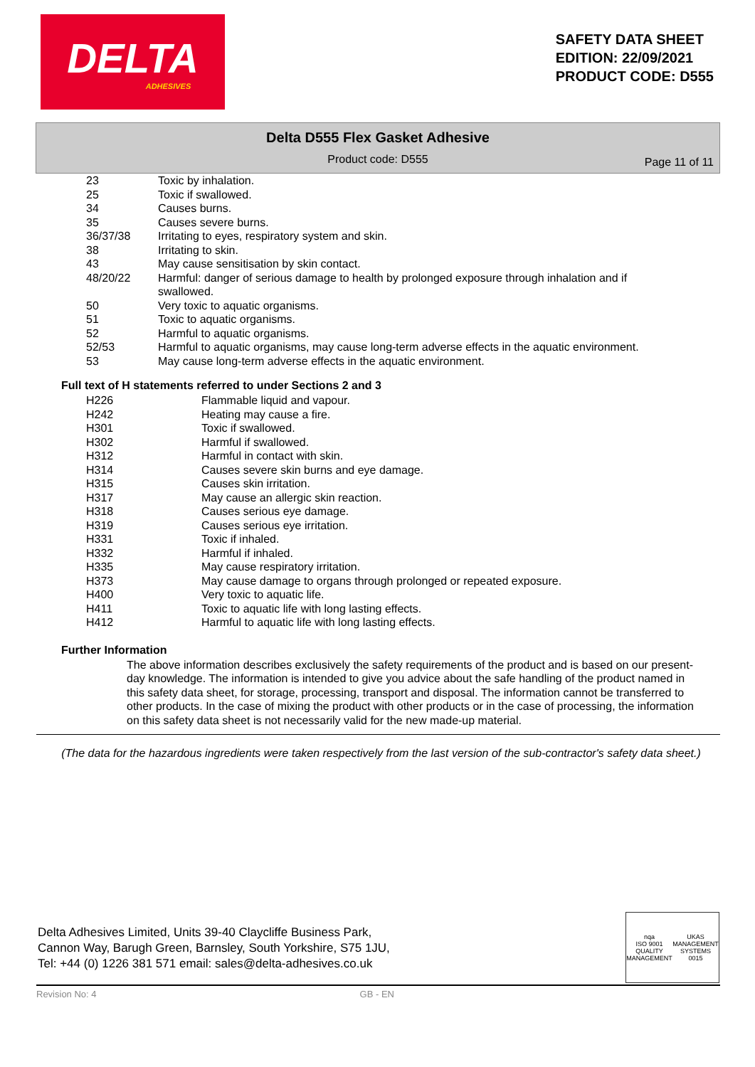DELTA
ADHESIVES
SAFETY DATA SHEET
EDITION: 22/09/2021
PRODUCT CODE: D555
Delta D555 Flex Gasket Adhesive
Product code: D555
Page 11 of 11
| 23 | Toxic by inhalation. |
| 25 | Toxic if swallowed. |
| 34 | Causes burns. |
| 35 | Causes severe burns. |
| 36/37/38 | Irritating to eyes, respiratory system and skin. |
| 38 | Irritating to skin. |
| 43 | May cause sensitisation by skin contact. |
| 48/20/22 | Harmful: danger of serious damage to health by prolonged exposure through inhalation and if swallowed. |
| 50 | Very toxic to aquatic organisms. |
| 51 | Toxic to aquatic organisms. |
| 52 | Harmful to aquatic organisms. |
| 52/53 | Harmful to aquatic organisms, may cause long-term adverse effects in the aquatic environment. |
| 53 | May cause long-term adverse effects in the aquatic environment. |
Full text of H statements referred to under Sections 2 and 3
| H226 | Flammable liquid and vapour. |
| H242 | Heating may cause a fire. |
| H301 | Toxic if swallowed. |
| H302 | Harmful if swallowed. |
| H312 | Harmful in contact with skin. |
| H314 | Causes severe skin burns and eye damage. |
| H315 | Causes skin irritation. |
| H317 | May cause an allergic skin reaction. |
| H318 | Causes serious eye damage. |
| H319 | Causes serious eye irritation. |
| H331 | Toxic if inhaled. |
| H332 | Harmful if inhaled. |
| H335 | May cause respiratory irritation. |
| H373 | May cause damage to organs through prolonged or repeated exposure. |
| H400 | Very toxic to aquatic life. |
| H411 | Toxic to aquatic life with long lasting effects. |
| H412 | Harmful to aquatic life with long lasting effects. |
Further Information
The above information describes exclusively the safety requirements of the product and is based on our present-day knowledge. The information is intended to give you advice about the safe handling of the product named in this safety data sheet, for storage, processing, transport and disposal. The information cannot be transferred to other products. In the case of mixing the product with other products or in the case of processing, the information on this safety data sheet is not necessarily valid for the new made-up material.
(The data for the hazardous ingredients were taken respectively from the last version of the sub-contractor's safety data sheet.)
Delta Adhesives Limited, Units 39-40 Claycliffe Business Park,
Cannon Way, Barugh Green, Barnsley, South Yorkshire, S75 1JU,
Tel: +44 (0) 1226 381 571 email: sales@delta-adhesives.co.uk
nqa
ISO 9001
QUALITY MANAGEMENT
UKAS
MANAGEMENT SYSTEMS
0015
Revision No: 4 GB - EN